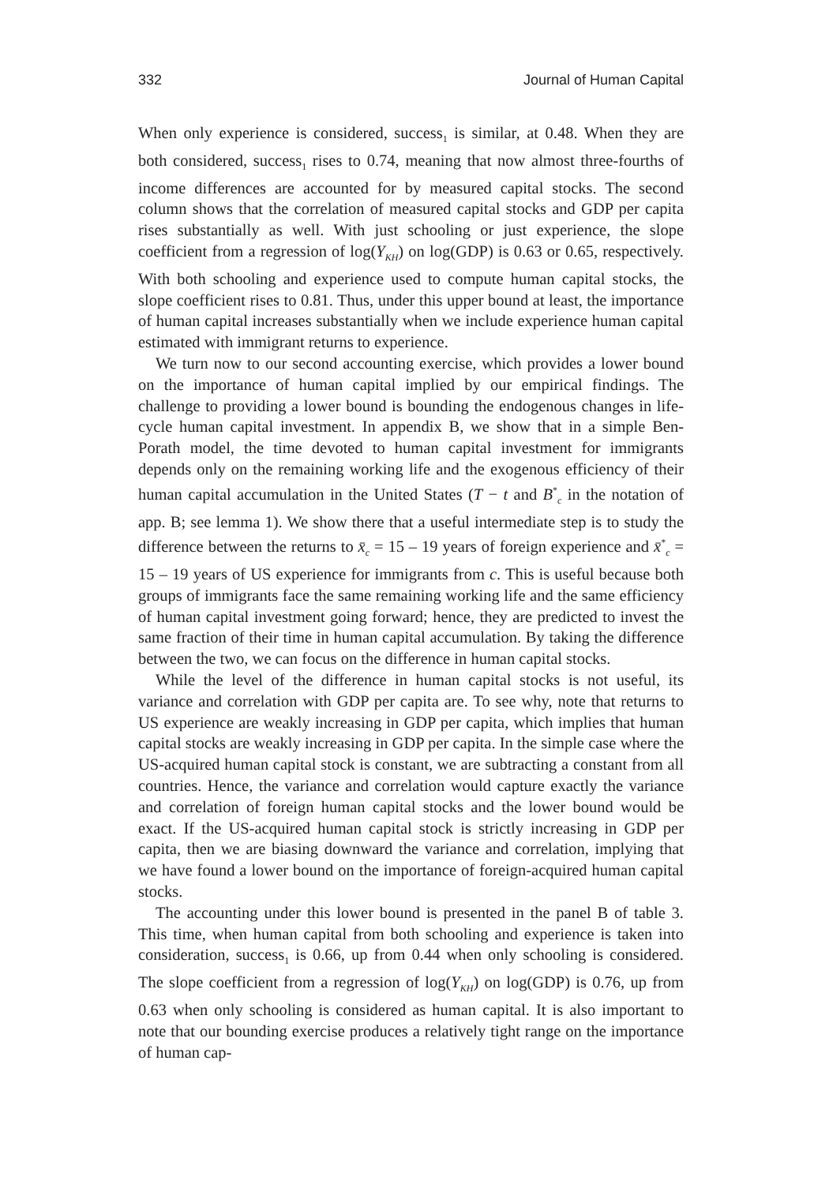332 Journal of Human Capital
When only experience is considered, success<sub>1</sub> is similar, at 0.48. When they are both considered, success<sub>1</sub> rises to 0.74, meaning that now almost three-fourths of income differences are accounted for by measured capital stocks. The second column shows that the correlation of measured capital stocks and GDP per capita rises substantially as well. With just schooling or just experience, the slope coefficient from a regression of log(Y<sub>KH</sub>) on log(GDP) is 0.63 or 0.65, respectively. With both schooling and experience used to compute human capital stocks, the slope coefficient rises to 0.81. Thus, under this upper bound at least, the importance of human capital increases substantially when we include experience human capital estimated with immigrant returns to experience.
We turn now to our second accounting exercise, which provides a lower bound on the importance of human capital implied by our empirical findings. The challenge to providing a lower bound is bounding the endogenous changes in life-cycle human capital investment. In appendix B, we show that in a simple Ben-Porath model, the time devoted to human capital investment for immigrants depends only on the remaining working life and the exogenous efficiency of their human capital accumulation in the United States (T − t and B<sup>*</sup><sub>c</sub> in the notation of app. B; see lemma 1). We show there that a useful intermediate step is to study the difference between the returns to x̄<sub>c</sub> = 15 – 19 years of foreign experience and x̄<sup>*</sup><sub>c</sub> = 15 – 19 years of US experience for immigrants from c. This is useful because both groups of immigrants face the same remaining working life and the same efficiency of human capital investment going forward; hence, they are predicted to invest the same fraction of their time in human capital accumulation. By taking the difference between the two, we can focus on the difference in human capital stocks.
While the level of the difference in human capital stocks is not useful, its variance and correlation with GDP per capita are. To see why, note that returns to US experience are weakly increasing in GDP per capita, which implies that human capital stocks are weakly increasing in GDP per capita. In the simple case where the US-acquired human capital stock is constant, we are subtracting a constant from all countries. Hence, the variance and correlation would capture exactly the variance and correlation of foreign human capital stocks and the lower bound would be exact. If the US-acquired human capital stock is strictly increasing in GDP per capita, then we are biasing downward the variance and correlation, implying that we have found a lower bound on the importance of foreign-acquired human capital stocks.
The accounting under this lower bound is presented in the panel B of table 3. This time, when human capital from both schooling and experience is taken into consideration, success<sub>1</sub> is 0.66, up from 0.44 when only schooling is considered. The slope coefficient from a regression of log(Y<sub>KH</sub>) on log(GDP) is 0.76, up from 0.63 when only schooling is considered as human capital. It is also important to note that our bounding exercise produces a relatively tight range on the importance of human cap-